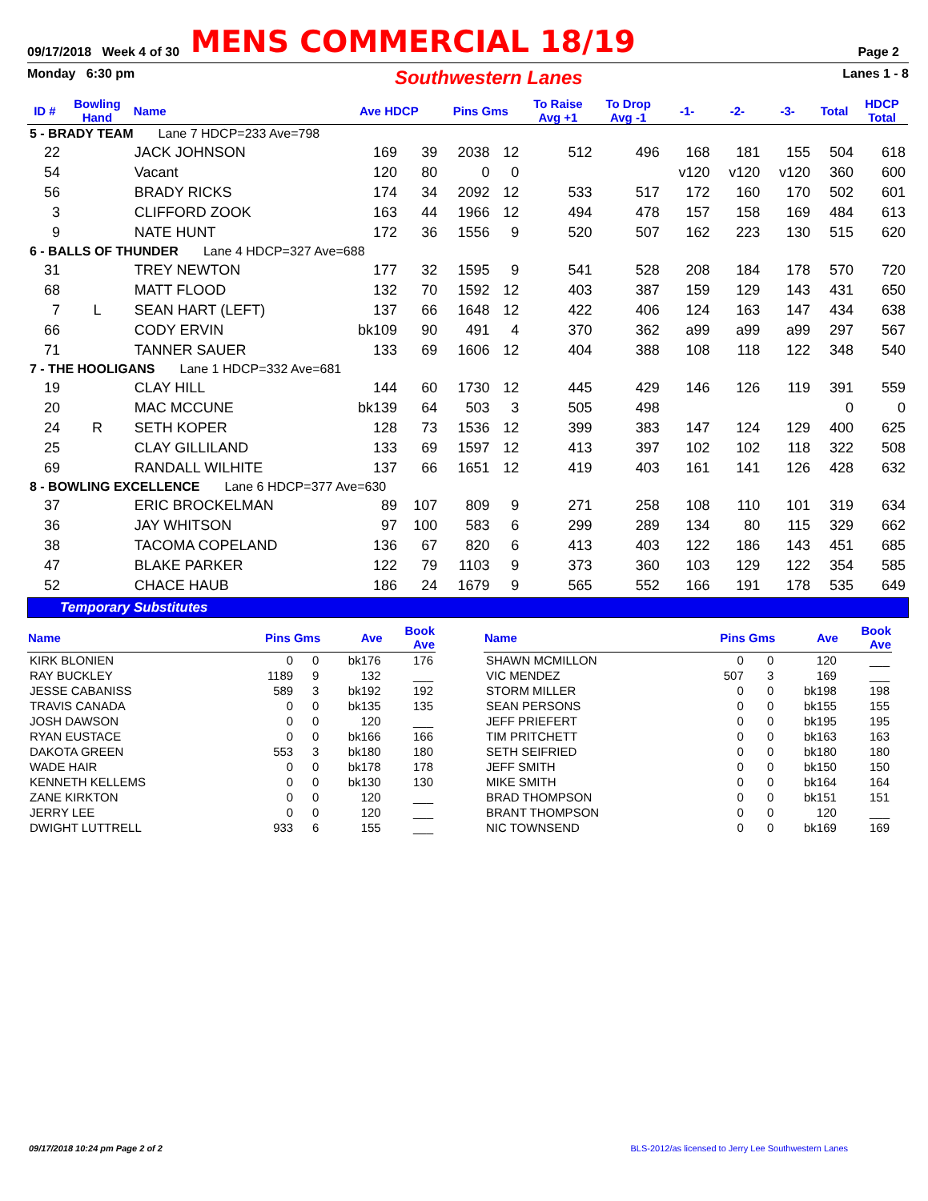09/17/2018 Week 4 of 30
MENS COMMERCIAL 18/19
Page 2
Monday 6:30 pm Southwestern Lanes Lanes 1 - 8
| ID # | Bowling Hand | Name | Ave HDCP | | Pins Gms | | To Raise Avg +1 | To Drop Avg -1 | -1- | -2- | -3- | Total | HDCP Total |
| --- | --- | --- | --- | --- | --- | --- | --- | --- | --- | --- | --- | --- | --- |
| 5 - BRADY TEAM Lane 7 HDCP=233 Ave=798 | | | | | | | | | | | | | |
| 22 | | JACK JOHNSON | 169 | 39 | 2038 | 12 | 512 | 496 | 168 | 181 | 155 | 504 | 618 |
| 54 | | Vacant | 120 | 80 | 0 | 0 | | | v120 | v120 | v120 | 360 | 600 |
| 56 | | BRADY RICKS | 174 | 34 | 2092 | 12 | 533 | 517 | 172 | 160 | 170 | 502 | 601 |
| 3 | | CLIFFORD ZOOK | 163 | 44 | 1966 | 12 | 494 | 478 | 157 | 158 | 169 | 484 | 613 |
| 9 | | NATE HUNT | 172 | 36 | 1556 | 9 | 520 | 507 | 162 | 223 | 130 | 515 | 620 |
| 6 - BALLS OF THUNDER Lane 4 HDCP=327 Ave=688 | | | | | | | | | | | | | |
| 31 | | TREY NEWTON | 177 | 32 | 1595 | 9 | 541 | 528 | 208 | 184 | 178 | 570 | 720 |
| 68 | | MATT FLOOD | 132 | 70 | 1592 | 12 | 403 | 387 | 159 | 129 | 143 | 431 | 650 |
| 7 | L | SEAN HART (LEFT) | 137 | 66 | 1648 | 12 | 422 | 406 | 124 | 163 | 147 | 434 | 638 |
| 66 | | CODY ERVIN | bk109 | 90 | 491 | 4 | 370 | 362 | a99 | a99 | a99 | 297 | 567 |
| 71 | | TANNER SAUER | 133 | 69 | 1606 | 12 | 404 | 388 | 108 | 118 | 122 | 348 | 540 |
| 7 - THE HOOLIGANS Lane 1 HDCP=332 Ave=681 | | | | | | | | | | | | | |
| 19 | | CLAY HILL | 144 | 60 | 1730 | 12 | 445 | 429 | 146 | 126 | 119 | 391 | 559 |
| 20 | | MAC MCCUNE | bk139 | 64 | 503 | 3 | 505 | 498 | | | | 0 | 0 |
| 24 | R | SETH KOPER | 128 | 73 | 1536 | 12 | 399 | 383 | 147 | 124 | 129 | 400 | 625 |
| 25 | | CLAY GILLILAND | 133 | 69 | 1597 | 12 | 413 | 397 | 102 | 102 | 118 | 322 | 508 |
| 69 | | RANDALL WILHITE | 137 | 66 | 1651 | 12 | 419 | 403 | 161 | 141 | 126 | 428 | 632 |
| 8 - BOWLING EXCELLENCE Lane 6 HDCP=377 Ave=630 | | | | | | | | | | | | | |
| 37 | | ERIC BROCKELMAN | 89 | 107 | 809 | 9 | 271 | 258 | 108 | 110 | 101 | 319 | 634 |
| 36 | | JAY WHITSON | 97 | 100 | 583 | 6 | 299 | 289 | 134 | 80 | 115 | 329 | 662 |
| 38 | | TACOMA COPELAND | 136 | 67 | 820 | 6 | 413 | 403 | 122 | 186 | 143 | 451 | 685 |
| 47 | | BLAKE PARKER | 122 | 79 | 1103 | 9 | 373 | 360 | 103 | 129 | 122 | 354 | 585 |
| 52 | | CHACE HAUB | 186 | 24 | 1679 | 9 | 565 | 552 | 166 | 191 | 178 | 535 | 649 |
Temporary Substitutes
| Name | Pins Gms | | Ave | Book Ave |
| --- | --- | --- | --- | --- |
| KIRK BLONIEN | 0 | 0 | bk176 | 176 |
| RAY BUCKLEY | 1189 | 9 | 132 | ___ |
| JESSE CABANISS | 589 | 3 | bk192 | 192 |
| TRAVIS CANADA | 0 | 0 | bk135 | 135 |
| JOSH DAWSON | 0 | 0 | 120 | ___ |
| RYAN EUSTACE | 0 | 0 | bk166 | 166 |
| DAKOTA GREEN | 553 | 3 | bk180 | 180 |
| WADE HAIR | 0 | 0 | bk178 | 178 |
| KENNETH KELLEMS | 0 | 0 | bk130 | 130 |
| ZANE KIRKTON | 0 | 0 | 120 | ___ |
| JERRY LEE | 0 | 0 | 120 | ___ |
| DWIGHT LUTTRELL | 933 | 6 | 155 | ___ |
| Name | Pins Gms | | Ave | Book Ave |
| --- | --- | --- | --- | --- |
| SHAWN MCMILLON | 0 | 0 | 120 | ___ |
| VIC MENDEZ | 507 | 3 | 169 | ___ |
| STORM MILLER | 0 | 0 | bk198 | 198 |
| SEAN PERSONS | 0 | 0 | bk155 | 155 |
| JEFF PRIEFERT | 0 | 0 | bk195 | 195 |
| TIM PRITCHETT | 0 | 0 | bk163 | 163 |
| SETH SEIFRIED | 0 | 0 | bk180 | 180 |
| JEFF SMITH | 0 | 0 | bk150 | 150 |
| MIKE SMITH | 0 | 0 | bk164 | 164 |
| BRAD THOMPSON | 0 | 0 | bk151 | 151 |
| BRANT THOMPSON | 0 | 0 | 120 | ___ |
| NIC TOWNSEND | 0 | 0 | bk169 | 169 |
09/17/2018 10:24 pm Page 2 of 2 BLS-2012/as licensed to Jerry Lee Southwestern Lanes